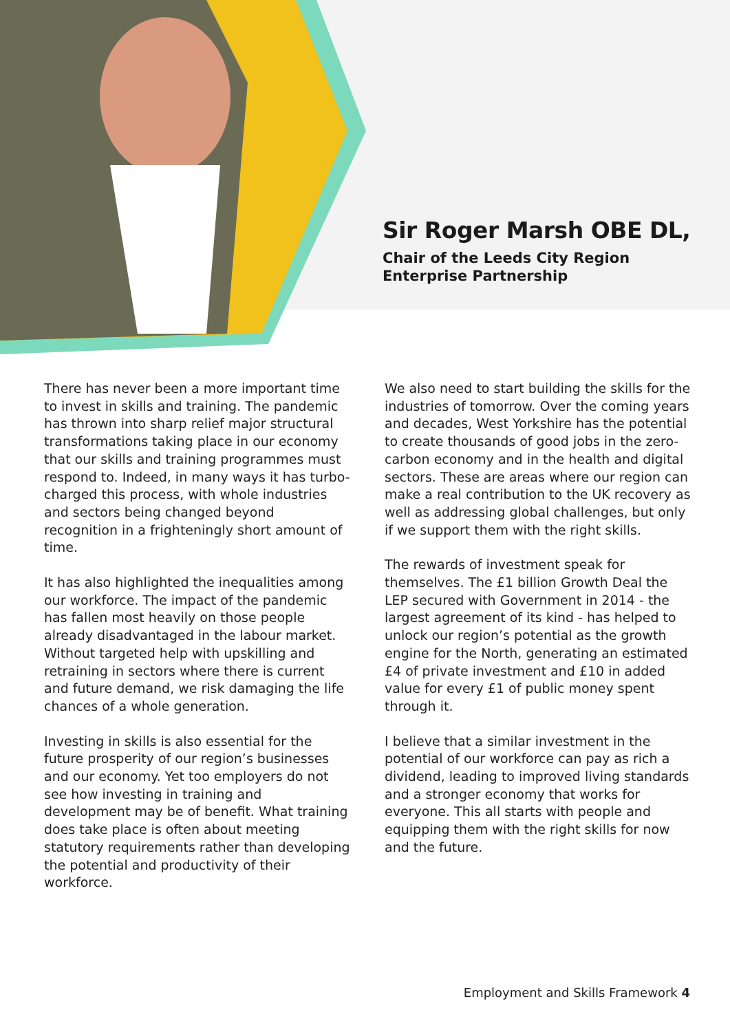Sir Roger Marsh OBE DL,
Chair of the Leeds City Region
Enterprise Partnership
There has never been a more important time to invest in skills and training. The pandemic has thrown into sharp relief major structural transformations taking place in our economy that our skills and training programmes must respond to. Indeed, in many ways it has turbo-charged this process, with whole industries and sectors being changed beyond recognition in a frighteningly short amount of time.
It has also highlighted the inequalities among our workforce. The impact of the pandemic has fallen most heavily on those people already disadvantaged in the labour market. Without targeted help with upskilling and retraining in sectors where there is current and future demand, we risk damaging the life chances of a whole generation.
Investing in skills is also essential for the future prosperity of our region’s businesses and our economy. Yet too employers do not see how investing in training and development may be of benefit. What training does take place is often about meeting statutory requirements rather than developing the potential and productivity of their workforce.
We also need to start building the skills for the industries of tomorrow. Over the coming years and decades, West Yorkshire has the potential to create thousands of good jobs in the zero-carbon economy and in the health and digital sectors. These are areas where our region can make a real contribution to the UK recovery as well as addressing global challenges, but only if we support them with the right skills.
The rewards of investment speak for themselves. The £1 billion Growth Deal the LEP secured with Government in 2014 - the largest agreement of its kind - has helped to unlock our region’s potential as the growth engine for the North, generating an estimated £4 of private investment and £10 in added value for every £1 of public money spent through it.
I believe that a similar investment in the potential of our workforce can pay as rich a dividend, leading to improved living standards and a stronger economy that works for everyone. This all starts with people and equipping them with the right skills for now and the future.
Employment and Skills Framework 4